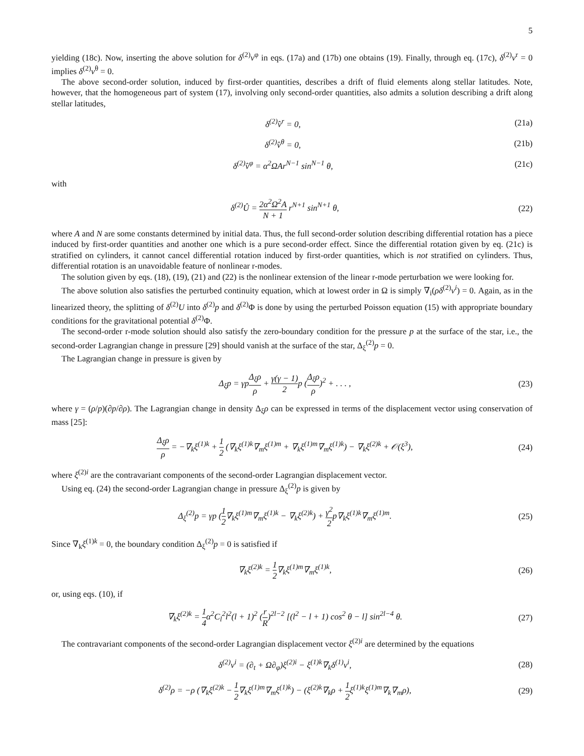5
yielding (18c). Now, inserting the above solution for δ<sup>(2)</sup>v<sup>φ</sup> in eqs. (17a) and (17b) one obtains (19). Finally, through eq. (17c), δ<sup>(2)</sup>v<sup>r</sup> = 0 implies δ<sup>(2)</sup>v<sup>θ</sup> = 0.
The above second-order solution, induced by first-order quantities, describes a drift of fluid elements along stellar latitudes. Note, however, that the homogeneous part of system (17), involving only second-order quantities, also admits a solution describing a drift along stellar latitudes,
δ<sup>(2)</sup>v̂<sup>r</sup> = 0, (21a)
δ<sup>(2)</sup>v̂<sup>θ</sup> = 0, (21b)
δ<sup>(2)</sup>v̂<sup>φ</sup> = α<sup>2</sup>ΩAr<sup>N−1</sup> sin<sup>N−1</sup> θ, (21c)
with
δ<sup>(2)</sup>Û = 2α<sup>2</sup>Ω<sup>2</sup>A N + 1 r<sup>N+1</sup> sin<sup>N+1</sup> θ, (22)
where A and N are some constants determined by initial data. Thus, the full second-order solution describing differential rotation has a piece induced by first-order quantities and another one which is a pure second-order effect. Since the differential rotation given by eq. (21c) is stratified on cylinders, it cannot cancel differential rotation induced by first-order quantities, which is not stratified on cylinders. Thus, differential rotation is an unavoidable feature of nonlinear r-modes.
The solution given by eqs. (18), (19), (21) and (22) is the nonlinear extension of the linear r-mode perturbation we were looking for.
The above solution also satisfies the perturbed continuity equation, which at lowest order in Ω is simply ∇<sub>i</sub>(ρδ<sup>(2)</sup>v<sup>i</sup>) = 0. Again, as in the linearized theory, the splitting of δ<sup>(2)</sup>U into δ<sup>(2)</sup>p and δ<sup>(2)</sup>Φ is done by using the perturbed Poisson equation (15) with appropriate boundary conditions for the gravitational potential δ<sup>(2)</sup>Φ.
The second-order r-mode solution should also satisfy the zero-boundary condition for the pressure p at the surface of the star, i.e., the second-order Lagrangian change in pressure [29] should vanish at the surface of the star, Δ<sub>ξ</sub><sup>(2)</sup>p = 0.
The Lagrangian change in pressure is given by
Δ<sub>ξ</sub>p = γpΔ<sub>ξ</sub>ρ ρ + γ(γ − 1) 2p (Δ<sub>ξ</sub>ρ ρ)<sup>2</sup> + . . . , (23)
where γ = (ρ/p)(∂p/∂ρ). The Lagrangian change in density Δ<sub>ξ</sub>ρ can be expressed in terms of the displacement vector using conservation of mass [25]:
Δ<sub>ξ</sub>ρ ρ = −∇<sub>k</sub>ξ<sup>(1)k</sup> + 1 2 (∇<sub>k</sub>ξ<sup>(1)k</sup>∇<sub>m</sub>ξ<sup>(1)m</sup> + ∇<sub>k</sub>ξ<sup>(1)m</sup>∇<sub>m</sub>ξ<sup>(1)k</sup>) − ∇<sub>k</sub>ξ<sup>(2)k</sup> + 𝒪(ξ<sup>3</sup>), (24)
where ξ<sup>(2)i</sup> are the contravariant components of the second-order Lagrangian displacement vector.
Using eq. (24) the second-order Lagrangian change in pressure Δ<sub>ξ</sub><sup>(2)</sup>p is given by
Δ<sub>ξ</sub><sup>(2)</sup>p = γp (1 2∇<sub>k</sub>ξ<sup>(1)m</sup>∇<sub>m</sub>ξ<sup>(1)k</sup> − ∇<sub>k</sub>ξ<sup>(2)k</sup>) + γ<sup>2</sup> 2p∇<sub>k</sub>ξ<sup>(1)k</sup>∇<sub>m</sub>ξ<sup>(1)m</sup>. (25)
Since ∇<sub>k</sub>ξ<sup>(1)k</sup> = 0, the boundary condition Δ<sub>ξ</sub><sup>(2)</sup>p = 0 is satisfied if
∇<sub>k</sub>ξ<sup>(2)k</sup> = 1 2∇<sub>k</sub>ξ<sup>(1)m</sup>∇<sub>m</sub>ξ<sup>(1)k</sup>, (26)
or, using eqs. (10), if
∇<sub>k</sub>ξ<sup>(2)k</sup> = 1 4α<sup>2</sup>C<sub>l</sub><sup>2</sup>l<sup>2</sup>(l + 1)<sup>2</sup> (r R)<sup>2l−2</sup> [(l<sup>2</sup> − l + 1) cos<sup>2</sup> θ − l] sin<sup>2l−4</sup> θ. (27)
The contravariant components of the second-order Lagrangian displacement vector ξ<sup>(2)i</sup> are determined by the equations
δ<sup>(2)</sup>v<sup>i</sup> = (∂<sub>t</sub> + Ω∂<sub>φ</sub>)ξ<sup>(2)i</sup> − ξ<sup>(1)k</sup>∇<sub>k</sub>δ<sup>(1)</sup>v<sup>i</sup>, (28)
δ<sup>(2)</sup>ρ = −ρ (∇<sub>k</sub>ξ<sup>(2)k</sup> − 1 2∇<sub>k</sub>ξ<sup>(1)m</sup>∇<sub>m</sub>ξ<sup>(1)k</sup>) − (ξ<sup>(2)k</sup>∇<sub>k</sub>ρ + 1 2ξ<sup>(1)k</sup>ξ<sup>(1)m</sup>∇<sub>k</sub>∇<sub>m</sub>ρ), (29)